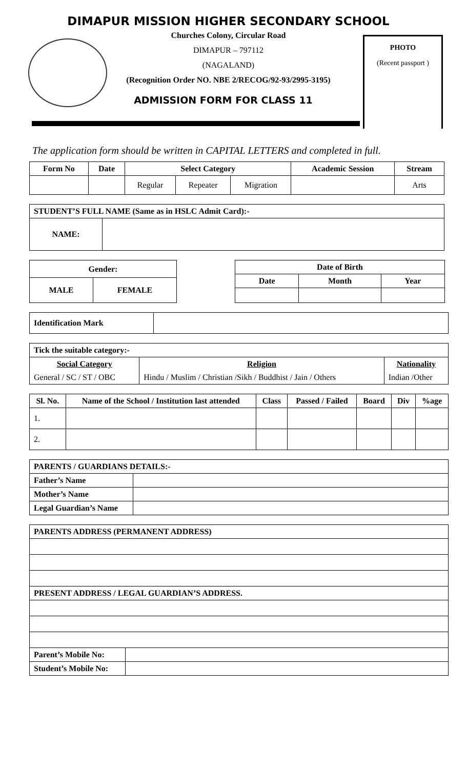DIMAPUR MISSION HIGHER SECONDARY SCHOOL
Churches Colony, Circular Road
DIMAPUR – 797112
(NAGALAND)
(Recognition Order NO. NBE 2/RECOG/92-93/2995-3195)
ADMISSION FORM FOR CLASS 11
PHOTO
(Recent passport )
The application form should be written in CAPITAL LETTERS and completed in full.
| Form No | Date | Select Category | | | Academic Session | Stream |
| --- | --- | --- | --- | --- | --- | --- |
| | | Regular | Repeater | Migration | | Arts |
| STUDENT’S FULL NAME (Same as in HSLC Admit Card):- | |
| --- | --- |
| NAME: | |
| Gender: | |
| --- | --- |
| MALE | FEMALE |
| Date of Birth | | |
| --- | --- | --- |
| Date | Month | Year |
| Identification Mark | |
| Tick the suitable category:- | | |
| --- | --- | --- |
| Social Category | Religion | Nationality |
| General / SC / ST / OBC | Hindu / Muslim / Christian /Sikh / Buddhist / Jain / Others | Indian /Other |
| Sl. No. | Name of the School / Institution last attended | Class | Passed / Failed | Board | Div | %age |
| --- | --- | --- | --- | --- | --- | --- |
| 1. | | | | | | |
| 2. | | | | | | |
| PARENTS / GUARDIANS DETAILS:- | |
| --- | --- |
| Father’s Name | |
| Mother’s Name | |
| Legal Guardian’s Name | |
| PARENTS ADDRESS (PERMANENT ADDRESS) | |
| --- | --- |
| PRESENT ADDRESS / LEGAL GUARDIAN’S ADDRESS. | |
| Parent’s Mobile No: | |
| Student’s Mobile No: | |